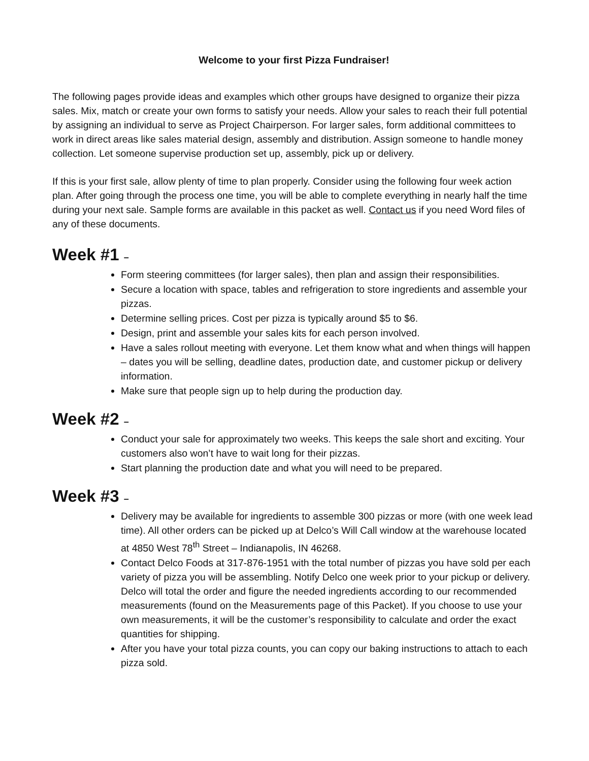Welcome to your first Pizza Fundraiser!
The following pages provide ideas and examples which other groups have designed to organize their pizza sales. Mix, match or create your own forms to satisfy your needs. Allow your sales to reach their full potential by assigning an individual to serve as Project Chairperson. For larger sales, form additional committees to work in direct areas like sales material design, assembly and distribution. Assign someone to handle money collection. Let someone supervise production set up, assembly, pick up or delivery.
If this is your first sale, allow plenty of time to plan properly. Consider using the following four week action plan. After going through the process one time, you will be able to complete everything in nearly half the time during your next sale. Sample forms are available in this packet as well. Contact us if you need Word files of any of these documents.
Week #1 –
Form steering committees (for larger sales), then plan and assign their responsibilities.
Secure a location with space, tables and refrigeration to store ingredients and assemble your pizzas.
Determine selling prices. Cost per pizza is typically around $5 to $6.
Design, print and assemble your sales kits for each person involved.
Have a sales rollout meeting with everyone. Let them know what and when things will happen – dates you will be selling, deadline dates, production date, and customer pickup or delivery information.
Make sure that people sign up to help during the production day.
Week #2 –
Conduct your sale for approximately two weeks. This keeps the sale short and exciting. Your customers also won’t have to wait long for their pizzas.
Start planning the production date and what you will need to be prepared.
Week #3 –
Delivery may be available for ingredients to assemble 300 pizzas or more (with one week lead time). All other orders can be picked up at Delco’s Will Call window at the warehouse located at 4850 West 78<sup>th</sup> Street – Indianapolis, IN 46268.
Contact Delco Foods at 317-876-1951 with the total number of pizzas you have sold per each variety of pizza you will be assembling. Notify Delco one week prior to your pickup or delivery. Delco will total the order and figure the needed ingredients according to our recommended measurements (found on the Measurements page of this Packet). If you choose to use your own measurements, it will be the customer’s responsibility to calculate and order the exact quantities for shipping.
After you have your total pizza counts, you can copy our baking instructions to attach to each pizza sold.